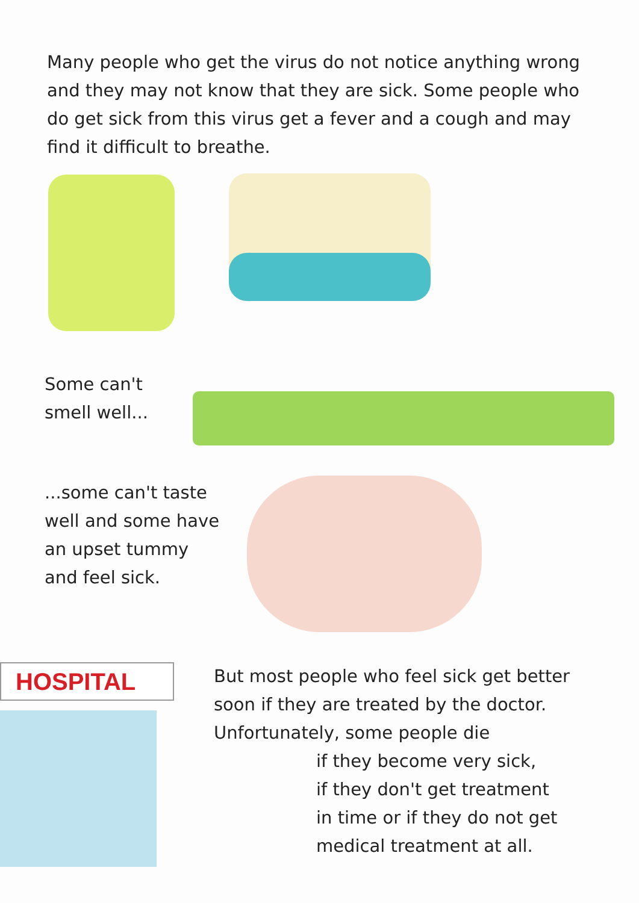Many people who get the virus do not notice anything wrong and they may not know that they are sick. Some people who do get sick from this virus get a fever and a cough and may find it difficult to breathe.
Some can't
smell well...
...some can't taste
well and some have
an upset tummy
and feel sick.
HOSPITAL
But most people who feel sick get better soon if they are treated by the doctor. Unfortunately, some people die
if they become very sick,
if they don't get treatment
in time or if they do not get
medical treatment at all.